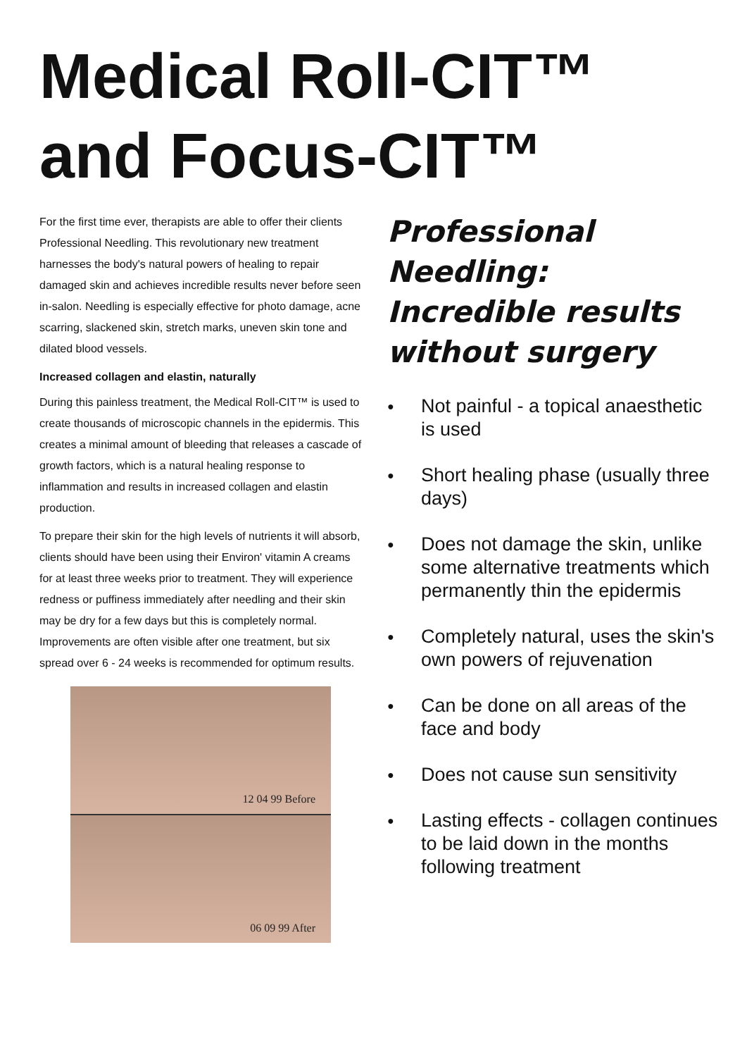Medical Roll-CIT™
and Focus-CIT™
For the first time ever, therapists are able to offer their clients Professional Needling. This revolutionary new treatment harnesses the body's natural powers of healing to repair damaged skin and achieves incredible results never before seen in-salon. Needling is especially effective for photo damage, acne scarring, slackened skin, stretch marks, uneven skin tone and dilated blood vessels.
Increased collagen and elastin, naturally
During this painless treatment, the Medical Roll-CIT™ is used to create thousands of microscopic channels in the epidermis. This creates a minimal amount of bleeding that releases a cascade of growth factors, which is a natural healing response to inflammation and results in increased collagen and elastin production.
To prepare their skin for the high levels of nutrients it will absorb, clients should have been using their Environ' vitamin A creams for at least three weeks prior to treatment. They will experience redness or puffiness immediately after needling and their skin may be dry for a few days but this is completely normal. Improvements are often visible after one treatment, but six spread over 6 - 24 weeks is recommended for optimum results.
12 04 99 Before
06 09 99 After
Professional Needling: Incredible results without surgery
● Not painful - a topical anaesthetic is used
● Short healing phase (usually three days)
● Does not damage the skin, unlike some alternative treatments which permanently thin the epidermis
● Completely natural, uses the skin's own powers of rejuvenation
● Can be done on all areas of the face and body
● Does not cause sun sensitivity
● Lasting effects - collagen continues to be laid down in the months following treatment